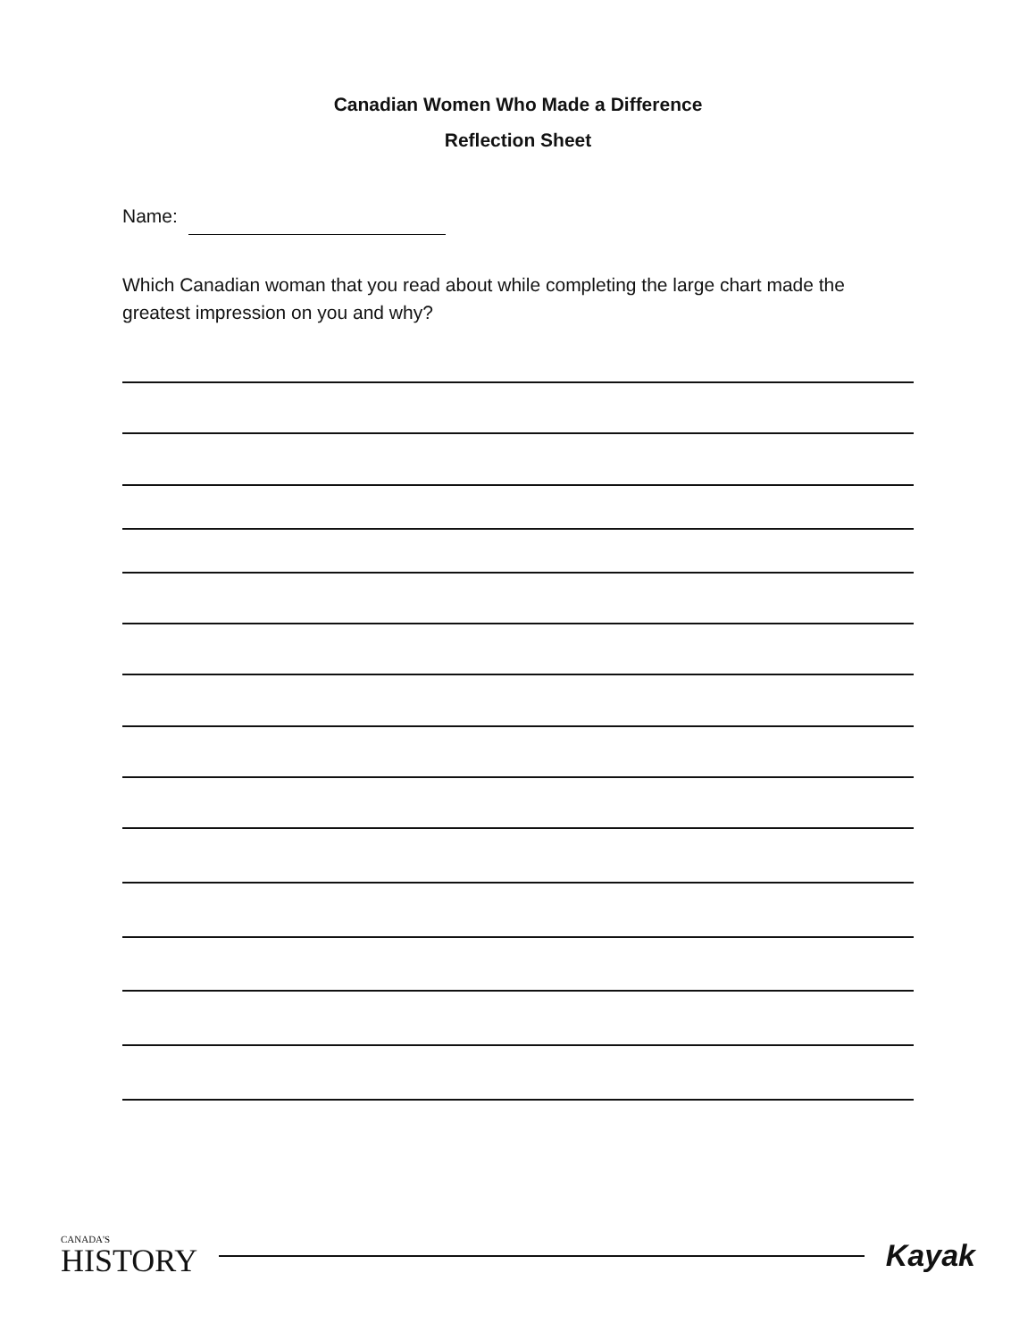Canadian Women Who Made a Difference
Reflection Sheet
Name:
Which Canadian woman that you read about while completing the large chart made the greatest impression on you and why?
CANADA'S
HISTORY
Kayak